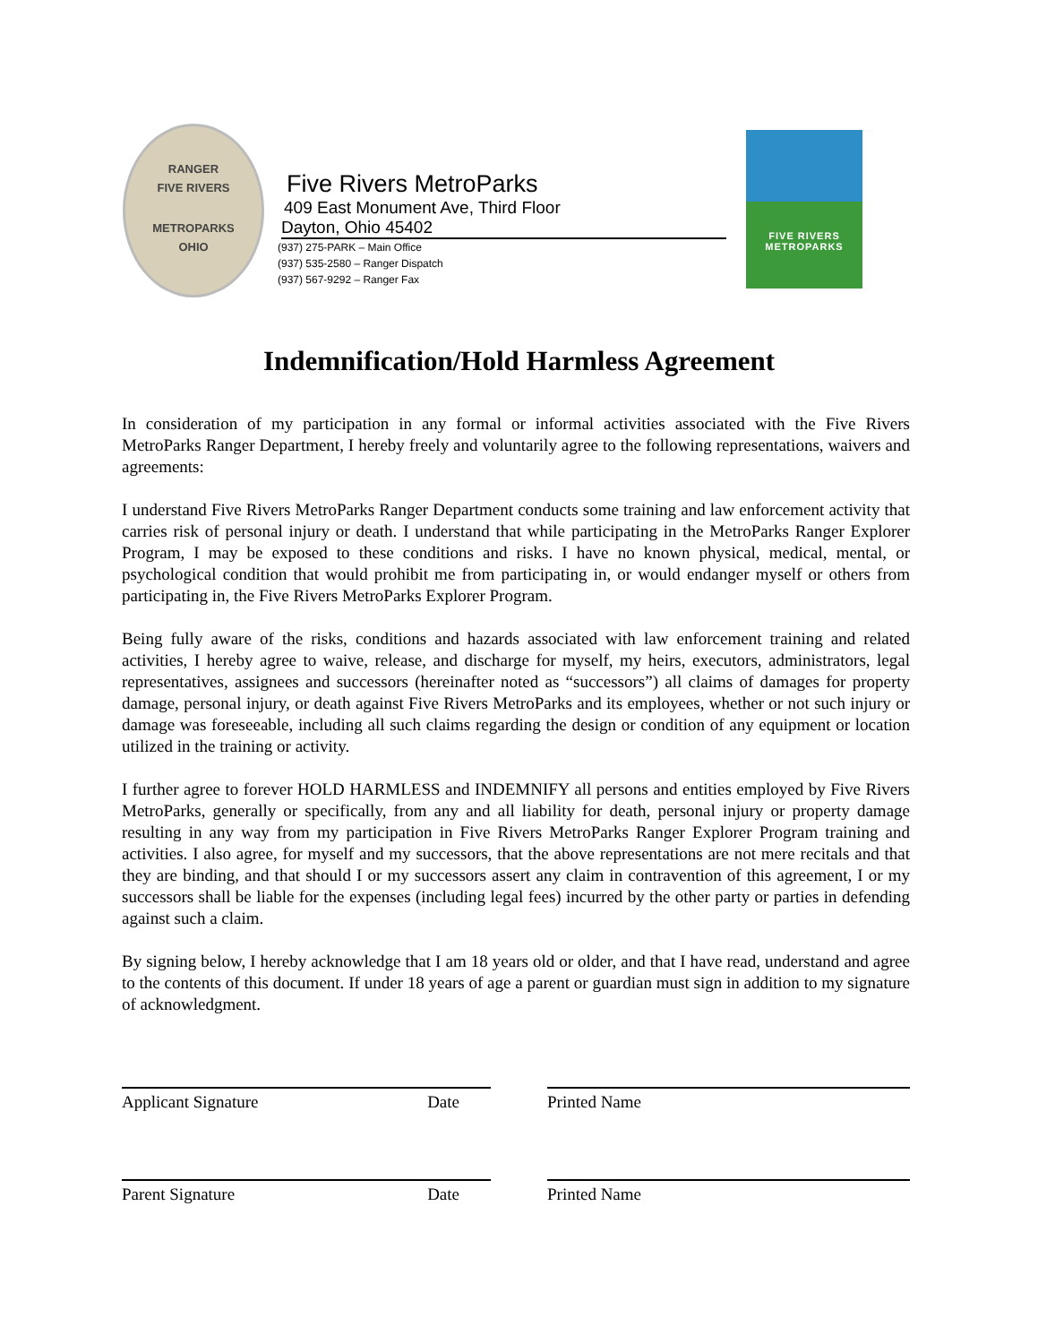RANGER
FIVE RIVERS
METROPARKS
OHIO
Five Rivers MetroParks
409 East Monument Ave, Third Floor
Dayton, Ohio 45402
(937) 275-PARK – Main Office
(937) 535-2580 – Ranger Dispatch
(937) 567-9292 – Ranger Fax
FIVE RIVERS
METROPARKS
Indemnification/Hold Harmless Agreement
In consideration of my participation in any formal or informal activities associated with the Five Rivers MetroParks Ranger Department, I hereby freely and voluntarily agree to the following representations, waivers and agreements:
I understand Five Rivers MetroParks Ranger Department conducts some training and law enforcement activity that carries risk of personal injury or death. I understand that while participating in the MetroParks Ranger Explorer Program, I may be exposed to these conditions and risks. I have no known physical, medical, mental, or psychological condition that would prohibit me from participating in, or would endanger myself or others from participating in, the Five Rivers MetroParks Explorer Program.
Being fully aware of the risks, conditions and hazards associated with law enforcement training and related activities, I hereby agree to waive, release, and discharge for myself, my heirs, executors, administrators, legal representatives, assignees and successors (hereinafter noted as “successors”) all claims of damages for property damage, personal injury, or death against Five Rivers MetroParks and its employees, whether or not such injury or damage was foreseeable, including all such claims regarding the design or condition of any equipment or location utilized in the training or activity.
I further agree to forever HOLD HARMLESS and INDEMNIFY all persons and entities employed by Five Rivers MetroParks, generally or specifically, from any and all liability for death, personal injury or property damage resulting in any way from my participation in Five Rivers MetroParks Ranger Explorer Program training and activities. I also agree, for myself and my successors, that the above representations are not mere recitals and that they are binding, and that should I or my successors assert any claim in contravention of this agreement, I or my successors shall be liable for the expenses (including legal fees) incurred by the other party or parties in defending against such a claim.
By signing below, I hereby acknowledge that I am 18 years old or older, and that I have read, understand and agree to the contents of this document. If under 18 years of age a parent or guardian must sign in addition to my signature of acknowledgment.
Applicant Signature Date Printed Name
Parent Signature Date Printed Name